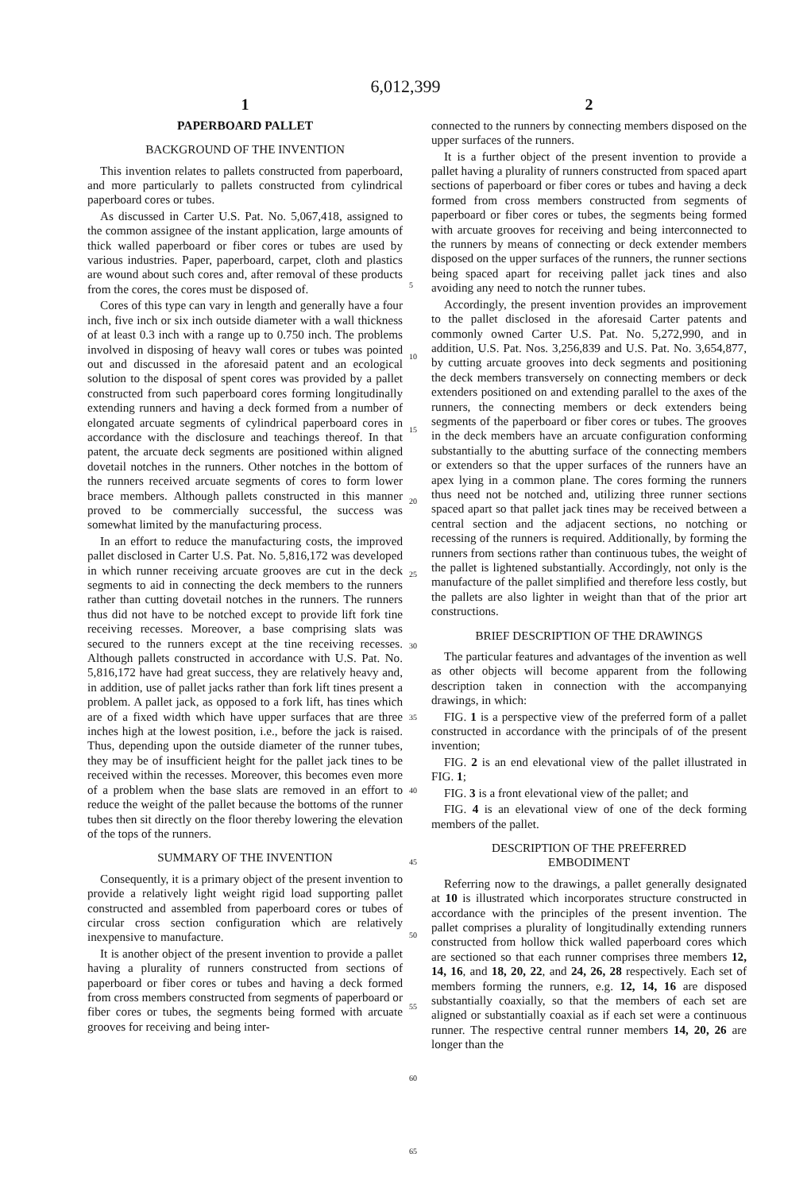6,012,399
1
PAPERBOARD PALLET
BACKGROUND OF THE INVENTION
This invention relates to pallets constructed from paperboard, and more particularly to pallets constructed from cylindrical paperboard cores or tubes.
As discussed in Carter U.S. Pat. No. 5,067,418, assigned to the common assignee of the instant application, large amounts of thick walled paperboard or fiber cores or tubes are used by various industries. Paper, paperboard, carpet, cloth and plastics are wound about such cores and, after removal of these products from the cores, the cores must be disposed of.
Cores of this type can vary in length and generally have a four inch, five inch or six inch outside diameter with a wall thickness of at least 0.3 inch with a range up to 0.750 inch. The problems involved in disposing of heavy wall cores or tubes was pointed out and discussed in the aforesaid patent and an ecological solution to the disposal of spent cores was provided by a pallet constructed from such paperboard cores forming longitudinally extending runners and having a deck formed from a number of elongated arcuate segments of cylindrical paperboard cores in accordance with the disclosure and teachings thereof. In that patent, the arcuate deck segments are positioned within aligned dovetail notches in the runners. Other notches in the bottom of the runners received arcuate segments of cores to form lower brace members. Although pallets constructed in this manner proved to be commercially successful, the success was somewhat limited by the manufacturing process.
In an effort to reduce the manufacturing costs, the improved pallet disclosed in Carter U.S. Pat. No. 5,816,172 was developed in which runner receiving arcuate grooves are cut in the deck segments to aid in connecting the deck members to the runners rather than cutting dovetail notches in the runners. The runners thus did not have to be notched except to provide lift fork tine receiving recesses. Moreover, a base comprising slats was secured to the runners except at the tine receiving recesses. Although pallets constructed in accordance with U.S. Pat. No. 5,816,172 have had great success, they are relatively heavy and, in addition, use of pallet jacks rather than fork lift tines present a problem. A pallet jack, as opposed to a fork lift, has tines which are of a fixed width which have upper surfaces that are three inches high at the lowest position, i.e., before the jack is raised. Thus, depending upon the outside diameter of the runner tubes, they may be of insufficient height for the pallet jack tines to be received within the recesses. Moreover, this becomes even more of a problem when the base slats are removed in an effort to reduce the weight of the pallet because the bottoms of the runner tubes then sit directly on the floor thereby lowering the elevation of the tops of the runners.
SUMMARY OF THE INVENTION
Consequently, it is a primary object of the present invention to provide a relatively light weight rigid load supporting pallet constructed and assembled from paperboard cores or tubes of circular cross section configuration which are relatively inexpensive to manufacture.
It is another object of the present invention to provide a pallet having a plurality of runners constructed from sections of paperboard or fiber cores or tubes and having a deck formed from cross members constructed from segments of paperboard or fiber cores or tubes, the segments being formed with arcuate grooves for receiving and being inter-
5
10
15
20
25
30
35
40
45
50
55
60
65
2
connected to the runners by connecting members disposed on the upper surfaces of the runners.
It is a further object of the present invention to provide a pallet having a plurality of runners constructed from spaced apart sections of paperboard or fiber cores or tubes and having a deck formed from cross members constructed from segments of paperboard or fiber cores or tubes, the segments being formed with arcuate grooves for receiving and being interconnected to the runners by means of connecting or deck extender members disposed on the upper surfaces of the runners, the runner sections being spaced apart for receiving pallet jack tines and also avoiding any need to notch the runner tubes.
Accordingly, the present invention provides an improvement to the pallet disclosed in the aforesaid Carter patents and commonly owned Carter U.S. Pat. No. 5,272,990, and in addition, U.S. Pat. Nos. 3,256,839 and U.S. Pat. No. 3,654,877, by cutting arcuate grooves into deck segments and positioning the deck members transversely on connecting members or deck extenders positioned on and extending parallel to the axes of the runners, the connecting members or deck extenders being segments of the paperboard or fiber cores or tubes. The grooves in the deck members have an arcuate configuration conforming substantially to the abutting surface of the connecting members or extenders so that the upper surfaces of the runners have an apex lying in a common plane. The cores forming the runners thus need not be notched and, utilizing three runner sections spaced apart so that pallet jack tines may be received between a central section and the adjacent sections, no notching or recessing of the runners is required. Additionally, by forming the runners from sections rather than continuous tubes, the weight of the pallet is lightened substantially. Accordingly, not only is the manufacture of the pallet simplified and therefore less costly, but the pallets are also lighter in weight than that of the prior art constructions.
BRIEF DESCRIPTION OF THE DRAWINGS
The particular features and advantages of the invention as well as other objects will become apparent from the following description taken in connection with the accompanying drawings, in which:
FIG. 1 is a perspective view of the preferred form of a pallet constructed in accordance with the principals of of the present invention;
FIG. 2 is an end elevational view of the pallet illustrated in FIG. 1;
FIG. 3 is a front elevational view of the pallet; and
FIG. 4 is an elevational view of one of the deck forming members of the pallet.
DESCRIPTION OF THE PREFERRED
EMBODIMENT
Referring now to the drawings, a pallet generally designated at 10 is illustrated which incorporates structure constructed in accordance with the principles of the present invention. The pallet comprises a plurality of longitudinally extending runners constructed from hollow thick walled paperboard cores which are sectioned so that each runner comprises three members 12, 14, 16, and 18, 20, 22, and 24, 26, 28 respectively. Each set of members forming the runners, e.g. 12, 14, 16 are disposed substantially coaxially, so that the members of each set are aligned or substantially coaxial as if each set were a continuous runner. The respective central runner members 14, 20, 26 are longer than the